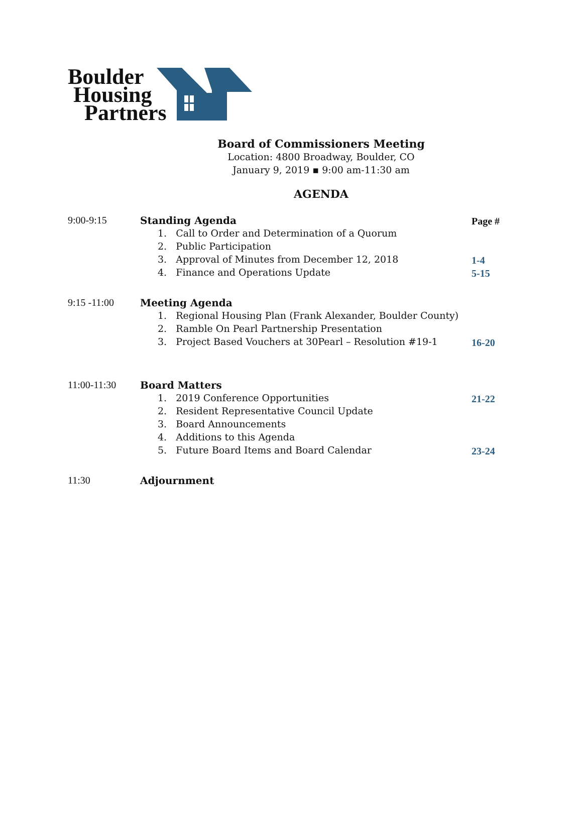Boulder
Housing
Partners
Board of Commissioners Meeting
Location: 4800 Broadway, Boulder, CO
January 9, 2019 ▪ 9:00 am-11:30 am
AGENDA
9:00-9:15 Standing Agenda
1. Call to Order and Determination of a Quorum
2. Public Participation
3. Approval of Minutes from December 12, 2018
4. Finance and Operations Update
Page #
1-4
5-15
9:15 -11:00 Meeting Agenda
1. Regional Housing Plan (Frank Alexander, Boulder County)
2. Ramble On Pearl Partnership Presentation
3. Project Based Vouchers at 30Pearl – Resolution #19-1
16-20
11:00-11:30 Board Matters
1. 2019 Conference Opportunities
2. Resident Representative Council Update
3. Board Announcements
4. Additions to this Agenda
5. Future Board Items and Board Calendar
21-22
23-24
11:30 Adjournment